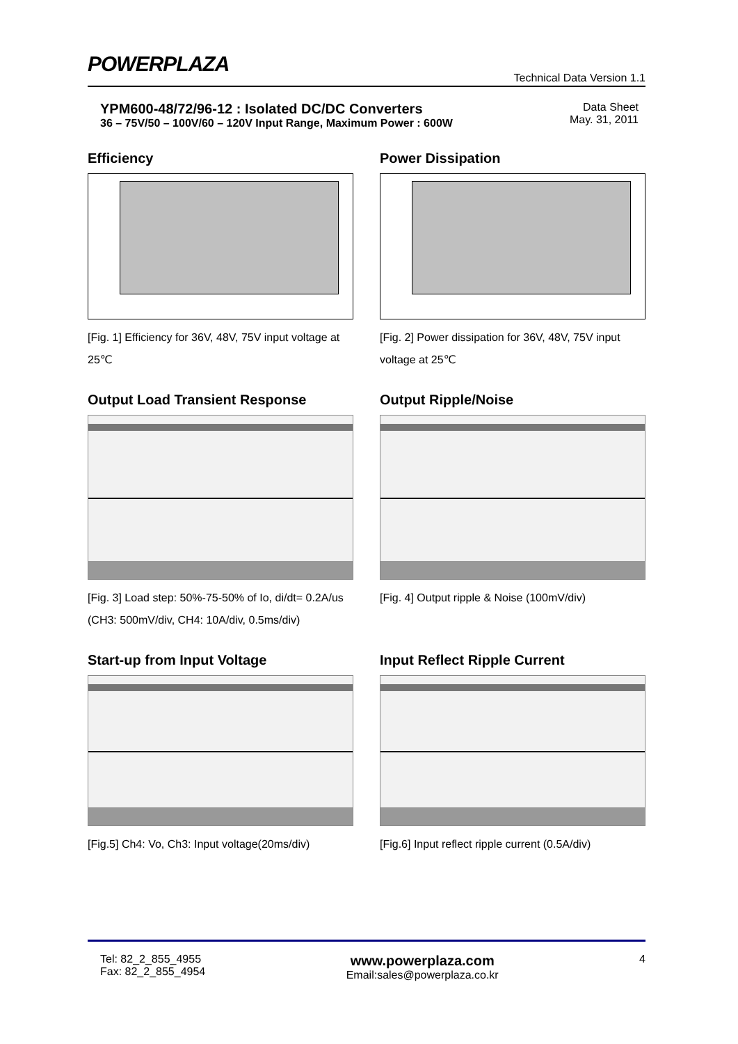POWERPLAZA
Technical Data Version 1.1
YPM600-48/72/96-12 : Isolated DC/DC Converters
36 – 75V/50 – 100V/60 – 120V Input Range, Maximum Power : 600W
Data Sheet
May. 31, 2011
Efficiency
[Fig. 1] Efficiency for 36V, 48V, 75V input voltage at 25℃
Power Dissipation
[Fig. 2] Power dissipation for 36V, 48V, 75V input voltage at 25℃
Output Load Transient Response
[Fig. 3] Load step: 50%-75-50% of Io, di/dt= 0.2A/us (CH3: 500mV/div, CH4: 10A/div, 0.5ms/div)
Output Ripple/Noise
[Fig. 4] Output ripple & Noise (100mV/div)
Start-up from Input Voltage
[Fig.5] Ch4: Vo, Ch3: Input voltage(20ms/div)
Input Reflect Ripple Current
[Fig.6] Input reflect ripple current (0.5A/div)
Tel: 82_2_855_4955
Fax: 82_2_855_4954
www.powerplaza.com
Email:sales@powerplaza.co.kr
4